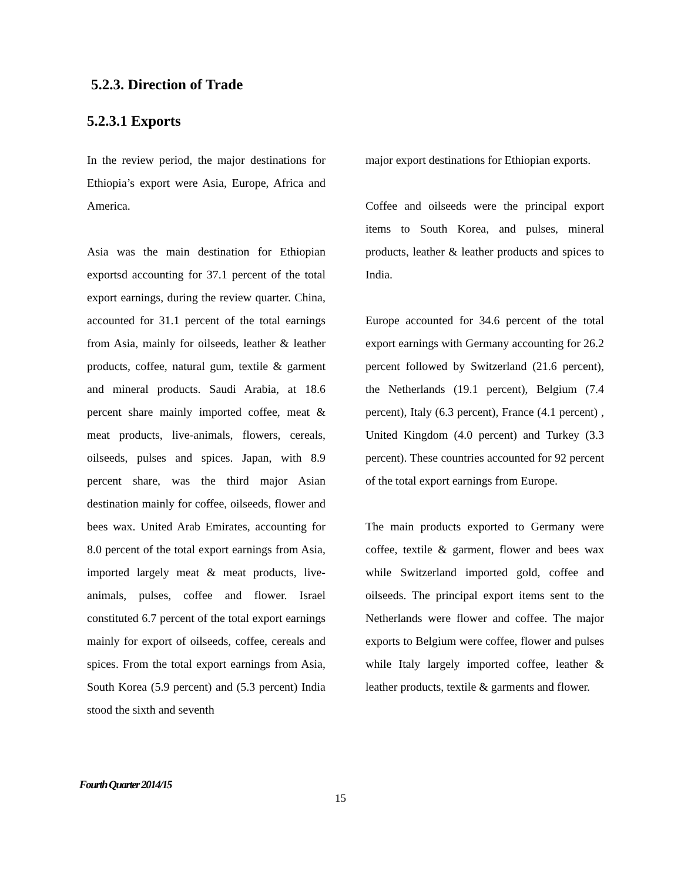5.2.3. Direction of Trade
5.2.3.1 Exports
In the review period, the major destinations for Ethiopia’s export were Asia, Europe, Africa and America.
Asia was the main destination for Ethiopian exportsd accounting for 37.1 percent of the total export earnings, during the review quarter. China, accounted for 31.1 percent of the total earnings from Asia, mainly for oilseeds, leather & leather products, coffee, natural gum, textile & garment and mineral products. Saudi Arabia, at 18.6 percent share mainly imported coffee, meat & meat products, live-animals, flowers, cereals, oilseeds, pulses and spices. Japan, with 8.9 percent share, was the third major Asian destination mainly for coffee, oilseeds, flower and bees wax. United Arab Emirates, accounting for 8.0 percent of the total export earnings from Asia, imported largely meat & meat products, live-animals, pulses, coffee and flower. Israel constituted 6.7 percent of the total export earnings mainly for export of oilseeds, coffee, cereals and spices. From the total export earnings from Asia, South Korea (5.9 percent) and (5.3 percent) India stood the sixth and seventh
major export destinations for Ethiopian exports.
Coffee and oilseeds were the principal export items to South Korea, and pulses, mineral products, leather & leather products and spices to India.
Europe accounted for 34.6 percent of the total export earnings with Germany accounting for 26.2 percent followed by Switzerland (21.6 percent), the Netherlands (19.1 percent), Belgium (7.4 percent), Italy (6.3 percent), France (4.1 percent) , United Kingdom (4.0 percent) and Turkey (3.3 percent). These countries accounted for 92 percent of the total export earnings from Europe.
The main products exported to Germany were coffee, textile & garment, flower and bees wax while Switzerland imported gold, coffee and oilseeds. The principal export items sent to the Netherlands were flower and coffee. The major exports to Belgium were coffee, flower and pulses while Italy largely imported coffee, leather & leather products, textile & garments and flower.
Fourth Quarter 2014/15
15